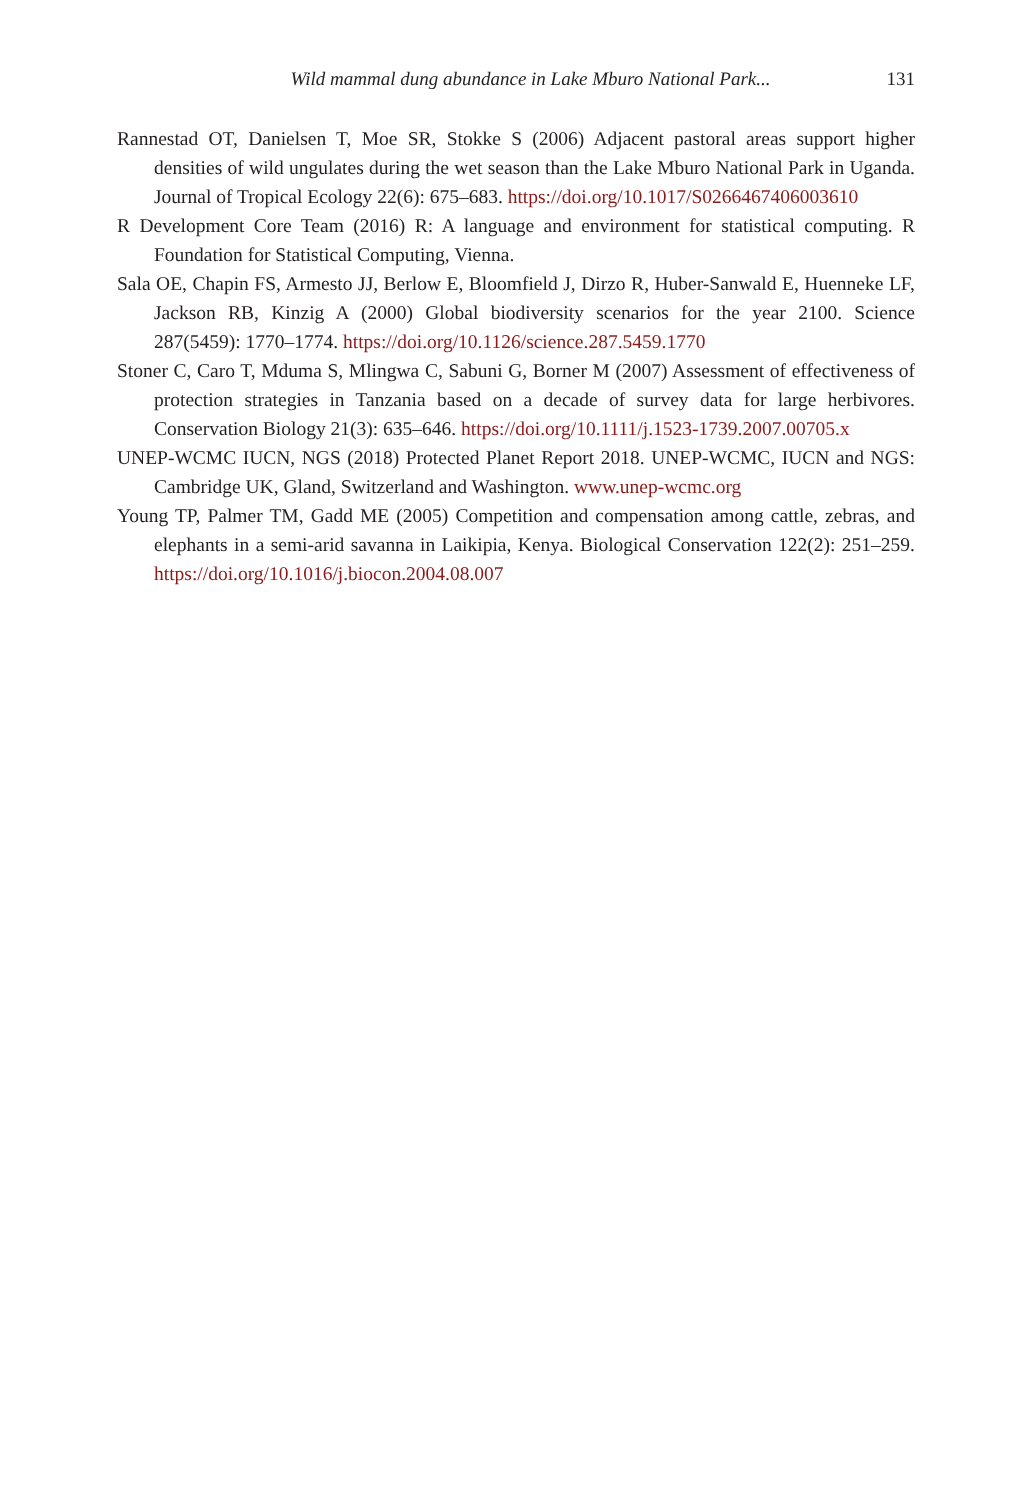Wild mammal dung abundance in Lake Mburo National Park... 131
Rannestad OT, Danielsen T, Moe SR, Stokke S (2006) Adjacent pastoral areas support higher densities of wild ungulates during the wet season than the Lake Mburo National Park in Uganda. Journal of Tropical Ecology 22(6): 675–683. https://doi.org/10.1017/S0266467406003610
R Development Core Team (2016) R: A language and environment for statistical computing. R Foundation for Statistical Computing, Vienna.
Sala OE, Chapin FS, Armesto JJ, Berlow E, Bloomfield J, Dirzo R, Huber-Sanwald E, Huenneke LF, Jackson RB, Kinzig A (2000) Global biodiversity scenarios for the year 2100. Science 287(5459): 1770–1774. https://doi.org/10.1126/science.287.5459.1770
Stoner C, Caro T, Mduma S, Mlingwa C, Sabuni G, Borner M (2007) Assessment of effectiveness of protection strategies in Tanzania based on a decade of survey data for large herbivores. Conservation Biology 21(3): 635–646. https://doi.org/10.1111/j.1523-1739.2007.00705.x
UNEP-WCMC IUCN, NGS (2018) Protected Planet Report 2018. UNEP-WCMC, IUCN and NGS: Cambridge UK, Gland, Switzerland and Washington. www.unep-wcmc.org
Young TP, Palmer TM, Gadd ME (2005) Competition and compensation among cattle, zebras, and elephants in a semi-arid savanna in Laikipia, Kenya. Biological Conservation 122(2): 251–259. https://doi.org/10.1016/j.biocon.2004.08.007